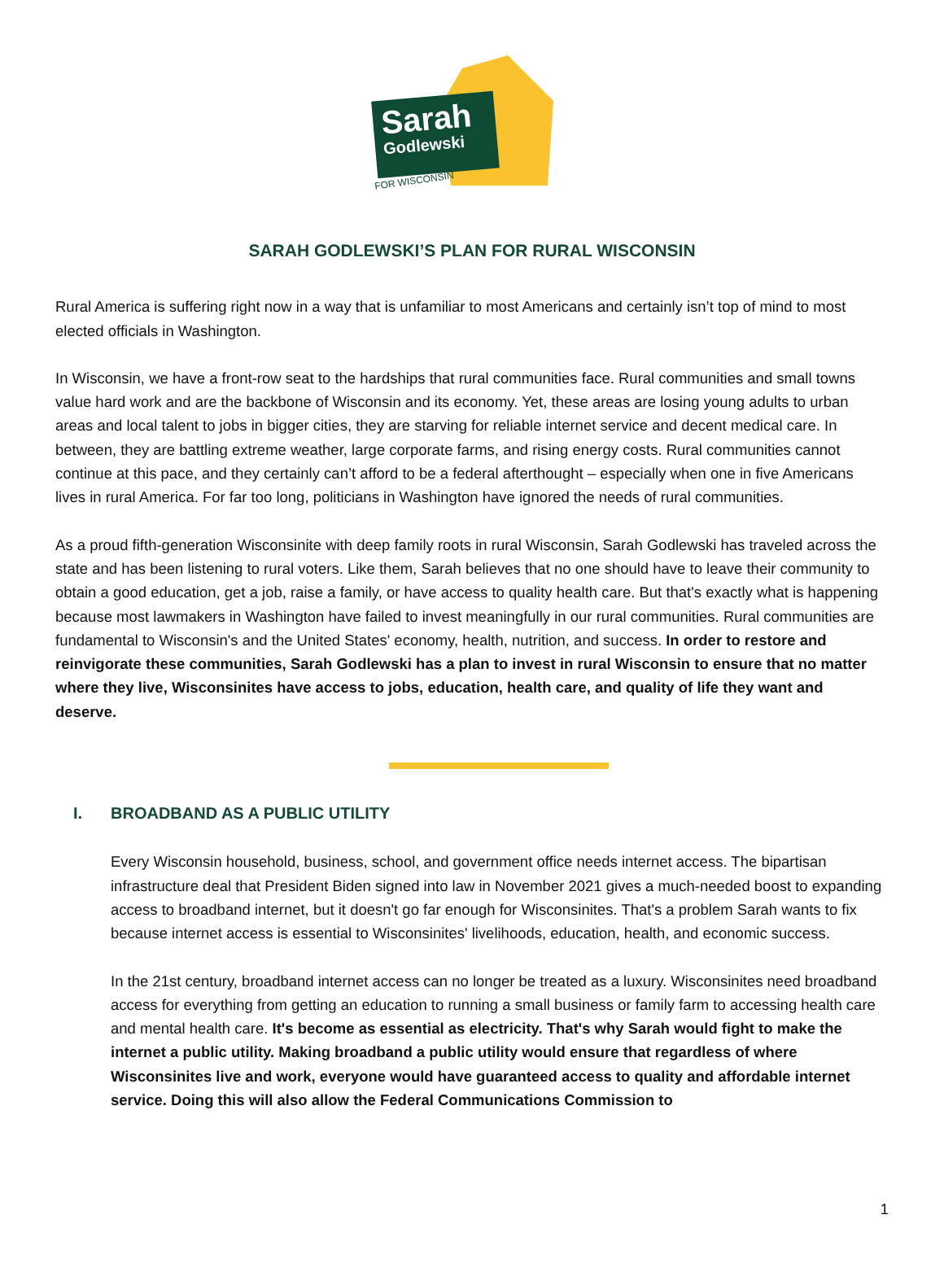Sarah
Godlewski
FOR WISCONSIN
SARAH GODLEWSKI’S PLAN FOR RURAL WISCONSIN
Rural America is suffering right now in a way that is unfamiliar to most Americans and certainly isn’t top of mind to most elected officials in Washington.
In Wisconsin, we have a front-row seat to the hardships that rural communities face. Rural communities and small towns value hard work and are the backbone of Wisconsin and its economy. Yet, these areas are losing young adults to urban areas and local talent to jobs in bigger cities, they are starving for reliable internet service and decent medical care. In between, they are battling extreme weather, large corporate farms, and rising energy costs. Rural communities cannot continue at this pace, and they certainly can’t afford to be a federal afterthought – especially when one in five Americans lives in rural America. For far too long, politicians in Washington have ignored the needs of rural communities.
As a proud fifth-generation Wisconsinite with deep family roots in rural Wisconsin, Sarah Godlewski has traveled across the state and has been listening to rural voters. Like them, Sarah believes that no one should have to leave their community to obtain a good education, get a job, raise a family, or have access to quality health care. But that's exactly what is happening because most lawmakers in Washington have failed to invest meaningfully in our rural communities. Rural communities are fundamental to Wisconsin's and the United States' economy, health, nutrition, and success. In order to restore and reinvigorate these communities, Sarah Godlewski has a plan to invest in rural Wisconsin to ensure that no matter where they live, Wisconsinites have access to jobs, education, health care, and quality of life they want and deserve.
I. BROADBAND AS A PUBLIC UTILITY
Every Wisconsin household, business, school, and government office needs internet access. The bipartisan infrastructure deal that President Biden signed into law in November 2021 gives a much-needed boost to expanding access to broadband internet, but it doesn't go far enough for Wisconsinites. That's a problem Sarah wants to fix because internet access is essential to Wisconsinites' livelihoods, education, health, and economic success.
In the 21st century, broadband internet access can no longer be treated as a luxury. Wisconsinites need broadband access for everything from getting an education to running a small business or family farm to accessing health care and mental health care. It's become as essential as electricity. That's why Sarah would fight to make the internet a public utility. Making broadband a public utility would ensure that regardless of where Wisconsinites live and work, everyone would have guaranteed access to quality and affordable internet service. Doing this will also allow the Federal Communications Commission to
1